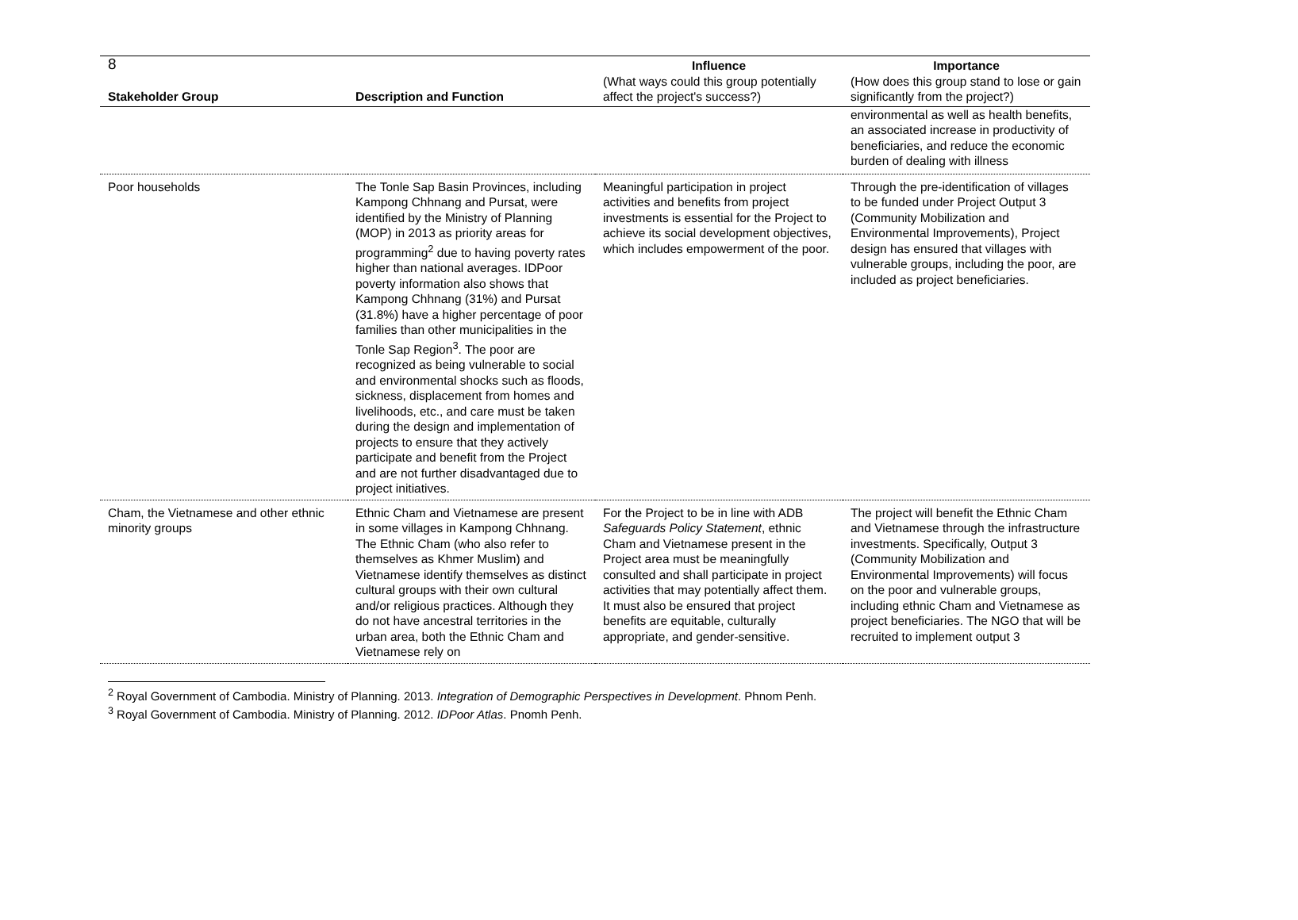8
| Stakeholder Group | Description and Function | Influence (What ways could this group potentially affect the project's success?) | Importance (How does this group stand to lose or gain significantly from the project?) |
| --- | --- | --- | --- |
| | | | environmental as well as health benefits, an associated increase in productivity of beneficiaries, and reduce the economic burden of dealing with illness |
| Poor households | The Tonle Sap Basin Provinces, including Kampong Chhnang and Pursat, were identified by the Ministry of Planning (MOP) in 2013 as priority areas for programming<sup>2</sup> due to having poverty rates higher than national averages. IDPoor poverty information also shows that Kampong Chhnang (31%) and Pursat (31.8%) have a higher percentage of poor families than other municipalities in the Tonle Sap Region<sup>3</sup>. The poor are recognized as being vulnerable to social and environmental shocks such as floods, sickness, displacement from homes and livelihoods, etc., and care must be taken during the design and implementation of projects to ensure that they actively participate and benefit from the Project and are not further disadvantaged due to project initiatives. | Meaningful participation in project activities and benefits from project investments is essential for the Project to achieve its social development objectives, which includes empowerment of the poor. | Through the pre-identification of villages to be funded under Project Output 3 (Community Mobilization and Environmental Improvements), Project design has ensured that villages with vulnerable groups, including the poor, are included as project beneficiaries. |
| Cham, the Vietnamese and other ethnic minority groups | Ethnic Cham and Vietnamese are present in some villages in Kampong Chhnang. The Ethnic Cham (who also refer to themselves as Khmer Muslim) and Vietnamese identify themselves as distinct cultural groups with their own cultural and/or religious practices. Although they do not have ancestral territories in the urban area, both the Ethnic Cham and Vietnamese rely on | For the Project to be in line with ADB Safeguards Policy Statement , ethnic Cham and Vietnamese present in the Project area must be meaningfully consulted and shall participate in project activities that may potentially affect them. It must also be ensured that project benefits are equitable, culturally appropriate, and gender-sensitive. | The project will benefit the Ethnic Cham and Vietnamese through the infrastructure investments. Specifically, Output 3 (Community Mobilization and Environmental Improvements) will focus on the poor and vulnerable groups, including ethnic Cham and Vietnamese as project beneficiaries. The NGO that will be recruited to implement output 3 |
<sup>2</sup> Royal Government of Cambodia. Ministry of Planning. 2013. Integration of Demographic Perspectives in Development. Phnom Penh.
<sup>3</sup> Royal Government of Cambodia. Ministry of Planning. 2012. IDPoor Atlas. Pnomh Penh.